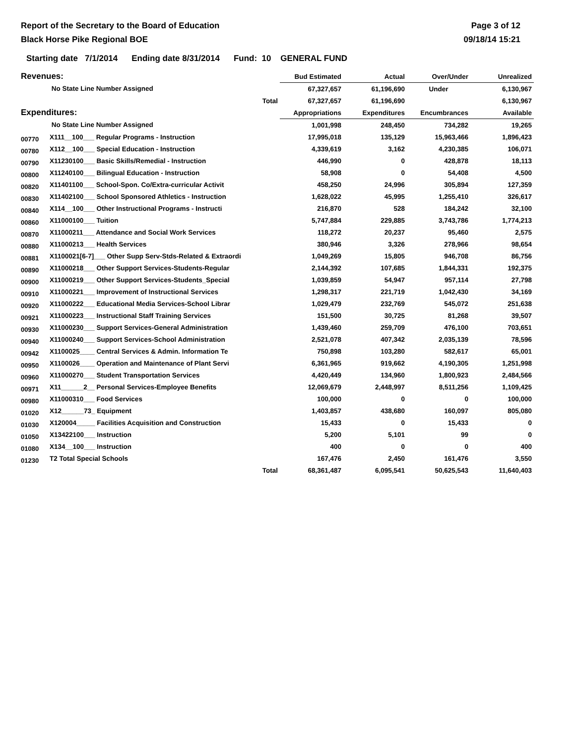Report of the Secretary to the Board of Education
Black Horse Pike Regional BOE
Page 3 of 12
09/18/14 15:21
Starting date 7/1/2014 Ending date 8/31/2014 Fund: 10 GENERAL FUND
| Revenues: | | Bud Estimated | Actual | Over/Under | Unrealized |
| --- | --- | --- | --- | --- | --- |
| | No State Line Number Assigned | 67,327,657 | 61,196,690 | Under | 6,130,967 |
| | Total | 67,327,657 | 61,196,690 | | 6,130,967 |
| Expenditures: | | Appropriations | Expenditures | Encumbrances | Available |
| | No State Line Number Assigned | 1,001,998 | 248,450 | 734,282 | 19,265 |
| 00770 | X111__100___ Regular Programs - Instruction | 17,995,018 | 135,129 | 15,963,466 | 1,896,423 |
| 00780 | X112__100___ Special Education - Instruction | 4,339,619 | 3,162 | 4,230,385 | 106,071 |
| 00790 | X11230100___ Basic Skills/Remedial - Instruction | 446,990 | 0 | 428,878 | 18,113 |
| 00800 | X11240100___ Bilingual Education - Instruction | 58,908 | 0 | 54,408 | 4,500 |
| 00820 | X11401100___ School-Spon. Co/Extra-curricular Activit | 458,250 | 24,996 | 305,894 | 127,359 |
| 00830 | X11402100___ School Sponsored Athletics - Instruction | 1,628,022 | 45,995 | 1,255,410 | 326,617 |
| 00840 | X114__100___ Other Instructional Programs - Instructi | 216,870 | 528 | 184,242 | 32,100 |
| 00860 | X11000100___ Tuition | 5,747,884 | 229,885 | 3,743,786 | 1,774,213 |
| 00870 | X11000211___ Attendance and Social Work Services | 118,272 | 20,237 | 95,460 | 2,575 |
| 00880 | X11000213___ Health Services | 380,946 | 3,326 | 278,966 | 98,654 |
| 00881 | X1100021[6-7]___ Other Supp Serv-Stds-Related & Extraordi | 1,049,269 | 15,805 | 946,708 | 86,756 |
| 00890 | X11000218___ Other Support Services-Students-Regular | 2,144,392 | 107,685 | 1,844,331 | 192,375 |
| 00900 | X11000219___ Other Support Services-Students_Special | 1,039,859 | 54,947 | 957,114 | 27,798 |
| 00910 | X11000221___ Improvement of Instructional Services | 1,298,317 | 221,719 | 1,042,430 | 34,169 |
| 00920 | X11000222___ Educational Media Services-School Librar | 1,029,479 | 232,769 | 545,072 | 251,638 |
| 00921 | X11000223___ Instructional Staff Training Services | 151,500 | 30,725 | 81,268 | 39,507 |
| 00930 | X11000230___ Support Services-General Administration | 1,439,460 | 259,709 | 476,100 | 703,651 |
| 00940 | X11000240___ Support Services-School Administration | 2,521,078 | 407,342 | 2,035,139 | 78,596 |
| 00942 | X1100025____ Central Services & Admin. Information Te | 750,898 | 103,280 | 582,617 | 65,001 |
| 00950 | X1100026____ Operation and Maintenance of Plant Servi | 6,361,965 | 919,662 | 4,190,305 | 1,251,998 |
| 00960 | X11000270___ Student Transportation Services | 4,420,449 | 134,960 | 1,800,923 | 2,484,566 |
| 00971 | X11______2__ Personal Services-Employee Benefits | 12,069,679 | 2,448,997 | 8,511,256 | 1,109,425 |
| 00980 | X11000310___ Food Services | 100,000 | 0 | 0 | 100,000 |
| 01020 | X12______73_ Equipment | 1,403,857 | 438,680 | 160,097 | 805,080 |
| 01030 | X120004_____ Facilities Acquisition and Construction | 15,433 | 0 | 15,433 | 0 |
| 01050 | X13422100___ Instruction | 5,200 | 5,101 | 99 | 0 |
| 01080 | X134__100___ Instruction | 400 | 0 | 0 | 400 |
| 01230 | T2 Total Special Schools | 167,476 | 2,450 | 161,476 | 3,550 |
| | Total | 68,361,487 | 6,095,541 | 50,625,543 | 11,640,403 |